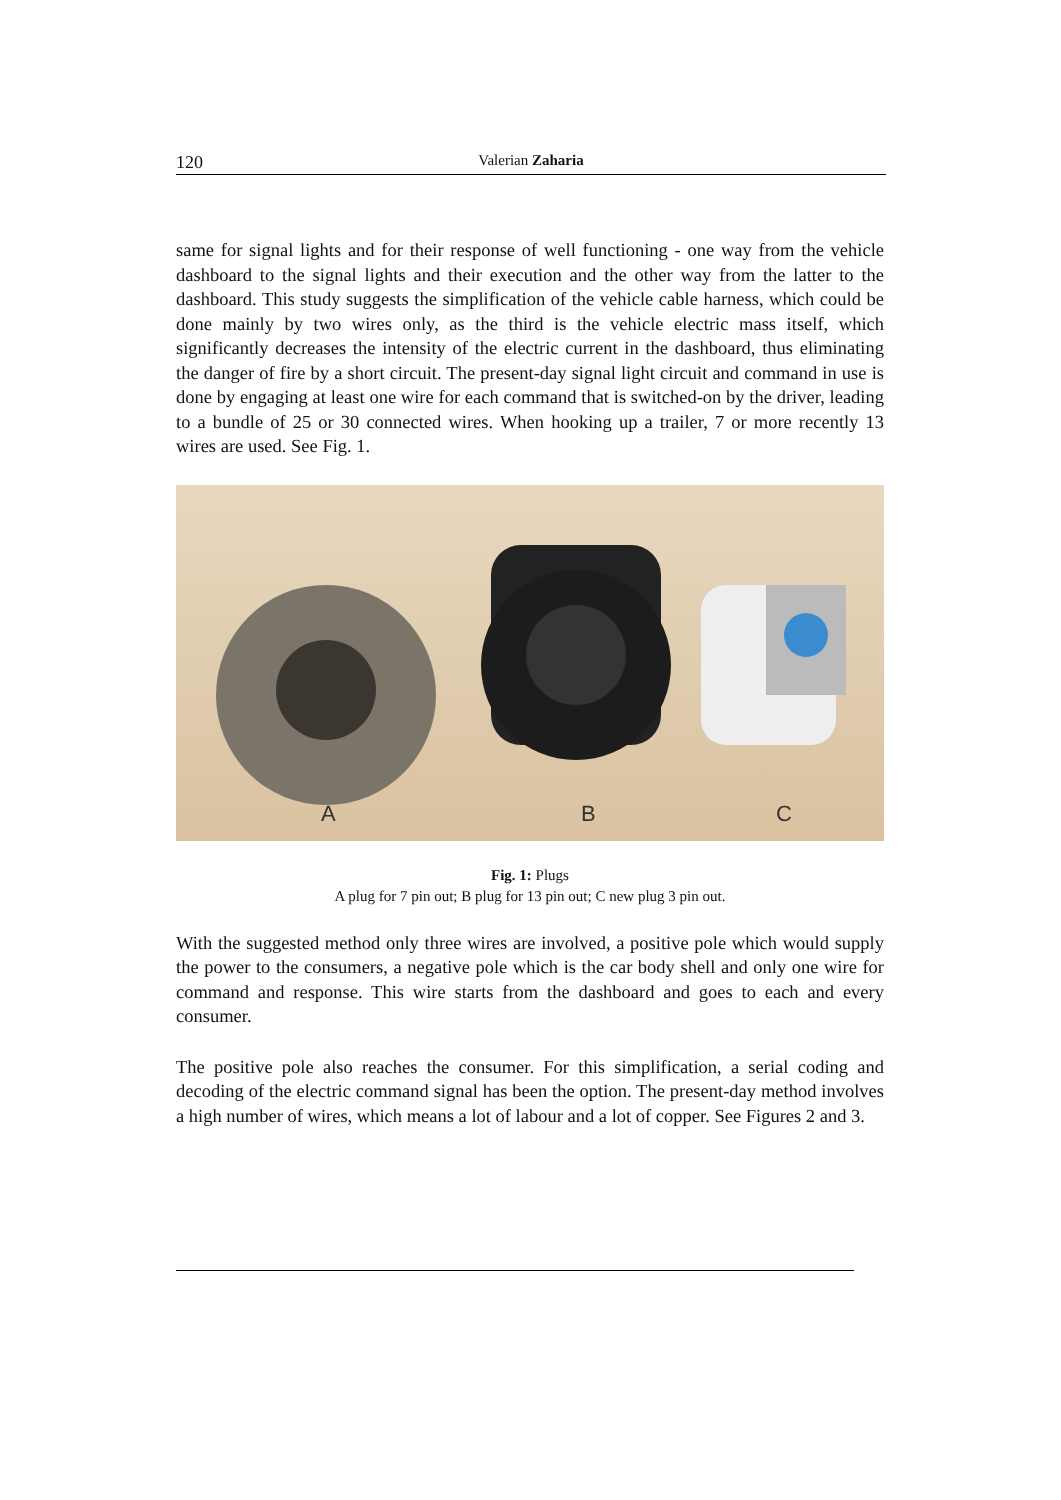120
Valerian Zaharia
same for signal lights and for their response of well functioning - one way from the vehicle dashboard to the signal lights and their execution and the other way from the latter to the dashboard. This study suggests the simplification of the vehicle cable harness, which could be done mainly by two wires only, as the third is the vehicle electric mass itself, which significantly decreases the intensity of the electric current in the dashboard, thus eliminating the danger of fire by a short circuit. The present-day signal light circuit and command in use is done by engaging at least one wire for each command that is switched-on by the driver, leading to a bundle of 25 or 30 connected wires. When hooking up a trailer, 7 or more recently 13 wires are used. See Fig. 1.
A B C
Fig. 1: Plugs
A plug for 7 pin out; B plug for 13 pin out; C new plug 3 pin out.
With the suggested method only three wires are involved, a positive pole which would supply the power to the consumers, a negative pole which is the car body shell and only one wire for command and response. This wire starts from the dashboard and goes to each and every consumer.
The positive pole also reaches the consumer. For this simplification, a serial coding and decoding of the electric command signal has been the option. The present-day method involves a high number of wires, which means a lot of labour and a lot of copper. See Figures 2 and 3.